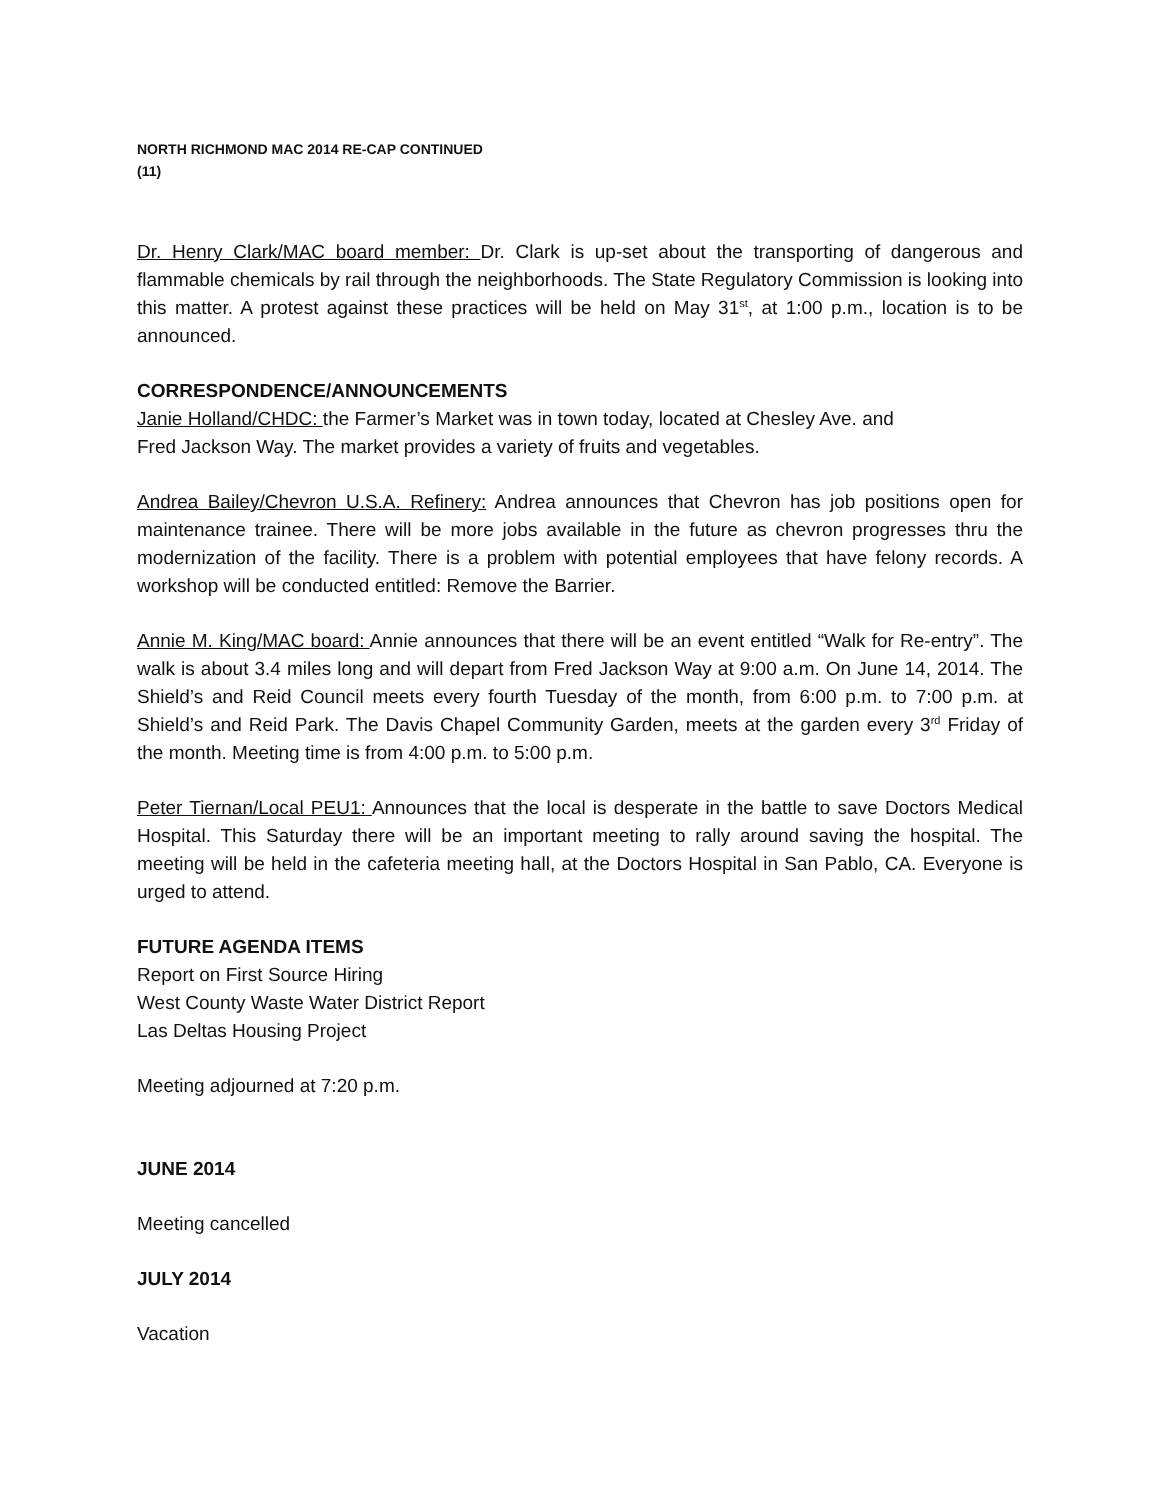NORTH RICHMOND MAC 2014 RE-CAP CONTINUED
(11)
Dr. Henry Clark/MAC board member: Dr. Clark is up-set about the transporting of dangerous and flammable chemicals by rail through the neighborhoods. The State Regulatory Commission is looking into this matter. A protest against these practices will be held on May 31<sup>st</sup>, at 1:00 p.m., location is to be announced.
CORRESPONDENCE/ANNOUNCEMENTS
Janie Holland/CHDC: the Farmer’s Market was in town today, located at Chesley Ave. and
Fred Jackson Way. The market provides a variety of fruits and vegetables.
Andrea Bailey/Chevron U.S.A. Refinery: Andrea announces that Chevron has job positions open for maintenance trainee. There will be more jobs available in the future as chevron progresses thru the modernization of the facility. There is a problem with potential employees that have felony records. A workshop will be conducted entitled: Remove the Barrier.
Annie M. King/MAC board: Annie announces that there will be an event entitled “Walk for Re-entry”. The walk is about 3.4 miles long and will depart from Fred Jackson Way at 9:00 a.m. On June 14, 2014. The Shield’s and Reid Council meets every fourth Tuesday of the month, from 6:00 p.m. to 7:00 p.m. at Shield’s and Reid Park. The Davis Chapel Community Garden, meets at the garden every 3<sup>rd</sup> Friday of the month. Meeting time is from 4:00 p.m. to 5:00 p.m.
Peter Tiernan/Local PEU1: Announces that the local is desperate in the battle to save Doctors Medical Hospital. This Saturday there will be an important meeting to rally around saving the hospital. The meeting will be held in the cafeteria meeting hall, at the Doctors Hospital in San Pablo, CA. Everyone is urged to attend.
FUTURE AGENDA ITEMS
Report on First Source Hiring
West County Waste Water District Report
Las Deltas Housing Project
Meeting adjourned at 7:20 p.m.
JUNE 2014
Meeting cancelled
JULY 2014
Vacation